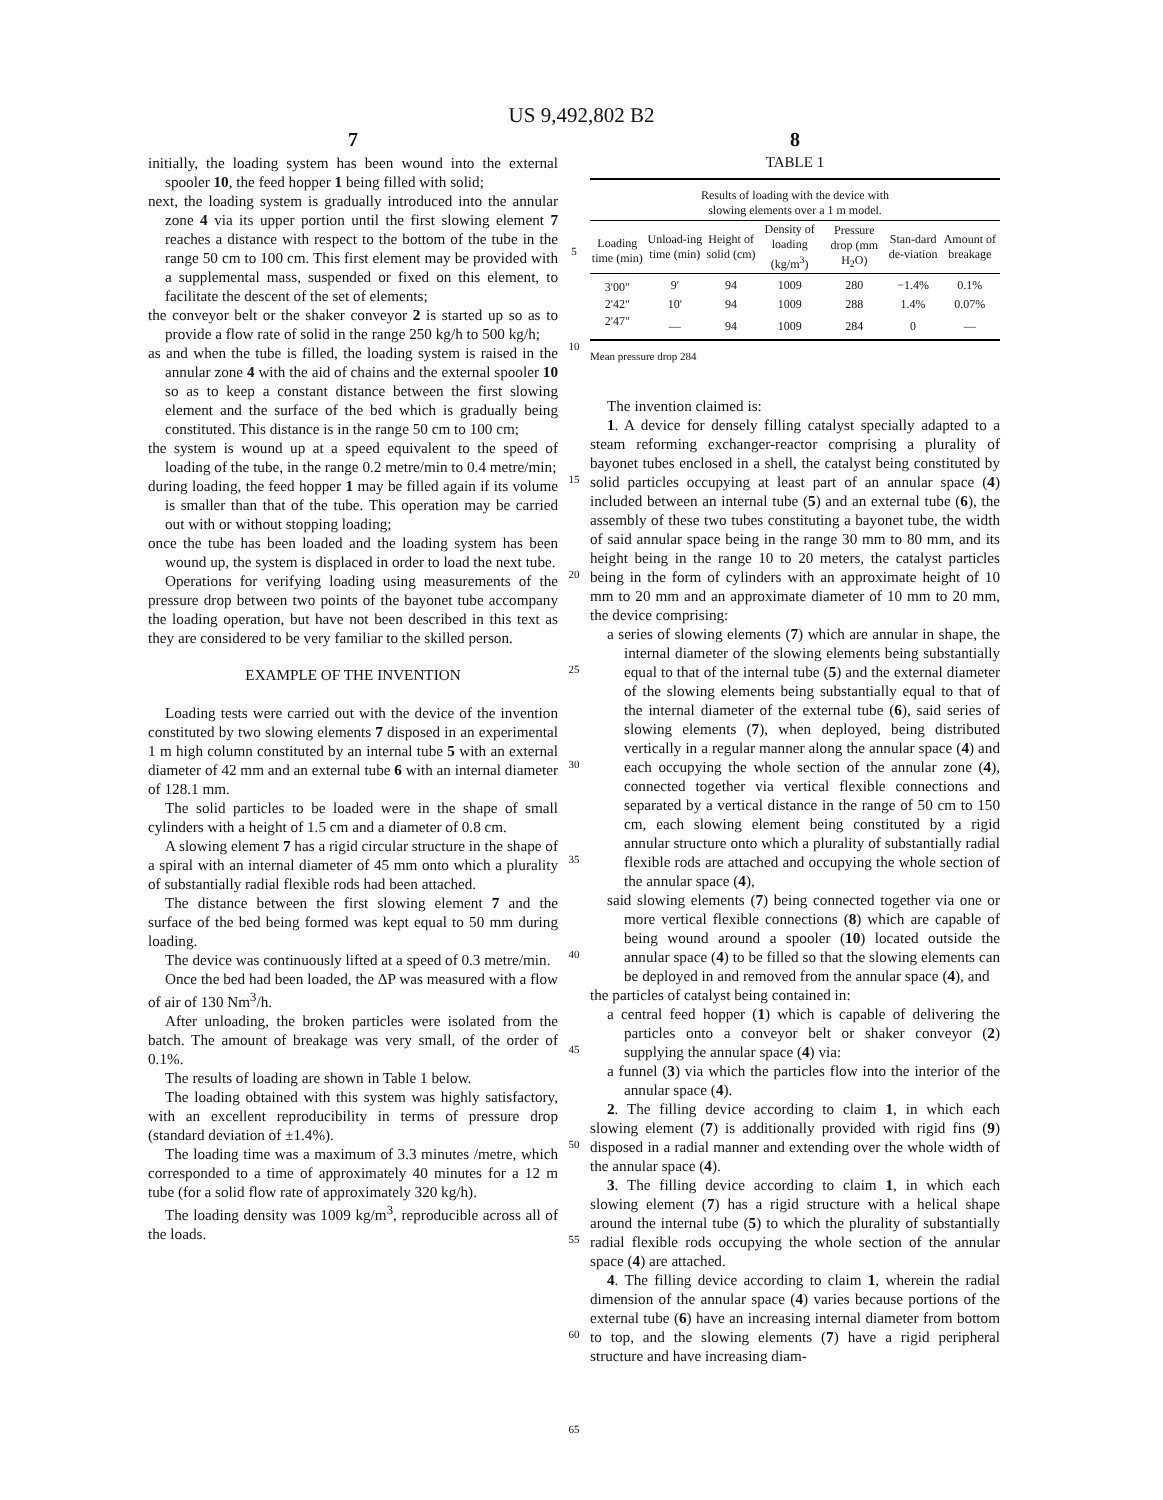US 9,492,802 B2
7
initially, the loading system has been wound into the external spooler 10, the feed hopper 1 being filled with solid;
next, the loading system is gradually introduced into the annular zone 4 via its upper portion until the first slowing element 7 reaches a distance with respect to the bottom of the tube in the range 50 cm to 100 cm. This first element may be provided with a supplemental mass, suspended or fixed on this element, to facilitate the descent of the set of elements;
the conveyor belt or the shaker conveyor 2 is started up so as to provide a flow rate of solid in the range 250 kg/h to 500 kg/h;
as and when the tube is filled, the loading system is raised in the annular zone 4 with the aid of chains and the external spooler 10 so as to keep a constant distance between the first slowing element and the surface of the bed which is gradually being constituted. This distance is in the range 50 cm to 100 cm;
the system is wound up at a speed equivalent to the speed of loading of the tube, in the range 0.2 metre/min to 0.4 metre/min;
during loading, the feed hopper 1 may be filled again if its volume is smaller than that of the tube. This operation may be carried out with or without stopping loading;
once the tube has been loaded and the loading system has been wound up, the system is displaced in order to load the next tube.
Operations for verifying loading using measurements of the pressure drop between two points of the bayonet tube accompany the loading operation, but have not been described in this text as they are considered to be very familiar to the skilled person.
EXAMPLE OF THE INVENTION
Loading tests were carried out with the device of the invention constituted by two slowing elements 7 disposed in an experimental 1 m high column constituted by an internal tube 5 with an external diameter of 42 mm and an external tube 6 with an internal diameter of 128.1 mm.
The solid particles to be loaded were in the shape of small cylinders with a height of 1.5 cm and a diameter of 0.8 cm.
A slowing element 7 has a rigid circular structure in the shape of a spiral with an internal diameter of 45 mm onto which a plurality of substantially radial flexible rods had been attached.
The distance between the first slowing element 7 and the surface of the bed being formed was kept equal to 50 mm during loading.
The device was continuously lifted at a speed of 0.3 metre/min.
Once the bed had been loaded, the ΔP was measured with a flow of air of 130 Nm<sup>3</sup>/h.
After unloading, the broken particles were isolated from the batch. The amount of breakage was very small, of the order of 0.1%.
The results of loading are shown in Table 1 below.
The loading obtained with this system was highly satisfactory, with an excellent reproducibility in terms of pressure drop (standard deviation of ±1.4%).
The loading time was a maximum of 3.3 minutes /metre, which corresponded to a time of approximately 40 minutes for a 12 m tube (for a solid flow rate of approximately 320 kg/h).
The loading density was 1009 kg/m<sup>3</sup>, reproducible across all of the loads.
5
10
15
20
25
30
35
40
45
50
55
60
65
8
TABLE 1
| Results of loading with the device with slowing elements over a 1 m model. | | | | | | |
| --- | --- | --- | --- | --- | --- | --- |
| Loading time (min) | Unload-ing time (min) | Height of solid (cm) | Density of loading (kg/m<sup>3</sup>) | Pressure drop (mm H<sub>2</sub>O) | Stan-dard de-viation | Amount of breakage |
| 3'00" | 9' | 94 | 1009 | 280 | −1.4% | 0.1% |
| 2'42" | 10' | 94 | 1009 | 288 | 1.4% | 0.07% |
| 2'47" | — | 94 | 1009 | 284 | 0 | — |
Mean pressure drop 284
The invention claimed is:
1. A device for densely filling catalyst specially adapted to a steam reforming exchanger-reactor comprising a plurality of bayonet tubes enclosed in a shell, the catalyst being constituted by solid particles occupying at least part of an annular space (4) included between an internal tube (5) and an external tube (6), the assembly of these two tubes constituting a bayonet tube, the width of said annular space being in the range 30 mm to 80 mm, and its height being in the range 10 to 20 meters, the catalyst particles being in the form of cylinders with an approximate height of 10 mm to 20 mm and an approximate diameter of 10 mm to 20 mm, the device comprising:
a series of slowing elements (7) which are annular in shape, the internal diameter of the slowing elements being substantially equal to that of the internal tube (5) and the external diameter of the slowing elements being substantially equal to that of the internal diameter of the external tube (6), said series of slowing elements (7), when deployed, being distributed vertically in a regular manner along the annular space (4) and each occupying the whole section of the annular zone (4), connected together via vertical flexible connections and separated by a vertical distance in the range of 50 cm to 150 cm, each slowing element being constituted by a rigid annular structure onto which a plurality of substantially radial flexible rods are attached and occupying the whole section of the annular space (4),
said slowing elements (7) being connected together via one or more vertical flexible connections (8) which are capable of being wound around a spooler (10) located outside the annular space (4) to be filled so that the slowing elements can be deployed in and removed from the annular space (4), and
the particles of catalyst being contained in:
a central feed hopper (1) which is capable of delivering the particles onto a conveyor belt or shaker conveyor (2) supplying the annular space (4) via:
a funnel (3) via which the particles flow into the interior of the annular space (4).
2. The filling device according to claim 1, in which each slowing element (7) is additionally provided with rigid fins (9) disposed in a radial manner and extending over the whole width of the annular space (4).
3. The filling device according to claim 1, in which each slowing element (7) has a rigid structure with a helical shape around the internal tube (5) to which the plurality of substantially radial flexible rods occupying the whole section of the annular space (4) are attached.
4. The filling device according to claim 1, wherein the radial dimension of the annular space (4) varies because portions of the external tube (6) have an increasing internal diameter from bottom to top, and the slowing elements (7) have a rigid peripheral structure and have increasing diam-